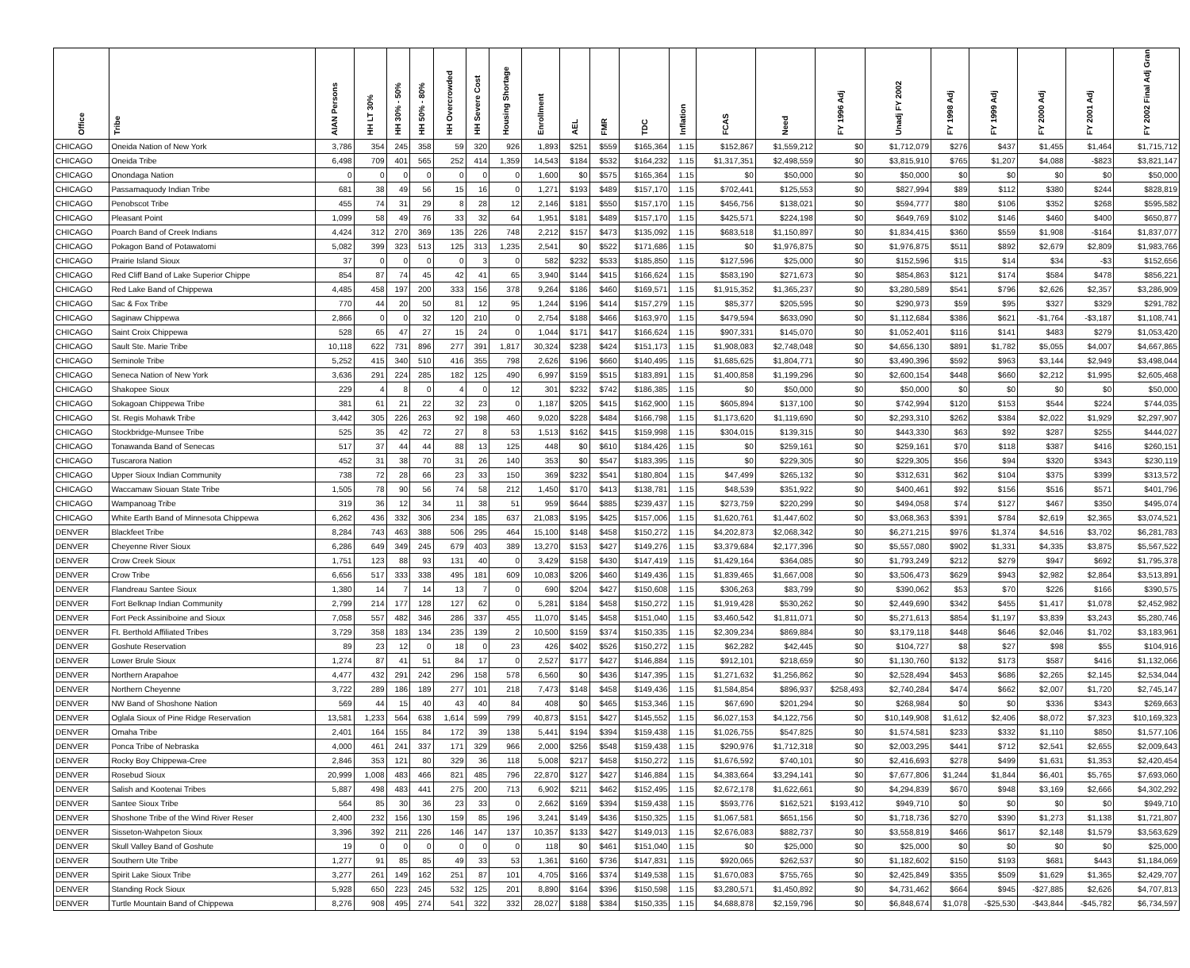| Office | Tribe | AIAN Persons | HH LT 30% | HH 30% - 50% | HH 50% - 80% | HH Overcrowded | HH Severe Cost | Housing Shortage | Enrollment | AEL | FMR | TDC | Inflation | FCAS | Need | FY 1996 Adj | Unadj FY 2002 | FY 1998 Adj | FY 1999 Adj | FY 2000 Adj | FY 2001 Adj | FY 2002 Final Adj Gran |
| --- | --- | --- | --- | --- | --- | --- | --- | --- | --- | --- | --- | --- | --- | --- | --- | --- | --- | --- | --- | --- | --- | --- |
| CHICAGO | Oneida Nation of New York | 3,786 | 354 | 245 | 358 | 59 | 320 | 926 | 1,893 | $251 | $559 | $165,364 | 1.15 | $152,867 | $1,559,212 | $0 | $1,712,079 | $276 | $437 | $1,455 | $1,464 | $1,715,712 |
| CHICAGO | Oneida Tribe | 6,498 | 709 | 401 | 565 | 252 | 414 | 1,359 | 14,543 | $184 | $532 | $164,232 | 1.15 | $1,317,351 | $2,498,559 | $0 | $3,815,910 | $765 | $1,207 | $4,088 | -$823 | $3,821,147 |
| CHICAGO | Onondaga Nation | 0 | 0 | 0 | 0 | 0 | 0 | 0 | 1,600 | $0 | $575 | $165,364 | 1.15 | $0 | $50,000 | $0 | $50,000 | $0 | $0 | $0 | $0 | $50,000 |
| CHICAGO | Passamaquody Indian Tribe | 681 | 38 | 49 | 56 | 15 | 16 | 0 | 1,271 | $193 | $489 | $157,170 | 1.15 | $702,441 | $125,553 | $0 | $827,994 | $89 | $112 | $380 | $244 | $828,819 |
| CHICAGO | Penobscot Tribe | 455 | 74 | 31 | 29 | 8 | 28 | 12 | 2,146 | $181 | $550 | $157,170 | 1.15 | $456,756 | $138,021 | $0 | $594,777 | $80 | $106 | $352 | $268 | $595,582 |
| CHICAGO | Pleasant Point | 1,099 | 58 | 49 | 76 | 33 | 32 | 64 | 1,951 | $181 | $489 | $157,170 | 1.15 | $425,571 | $224,198 | $0 | $649,769 | $102 | $146 | $460 | $400 | $650,877 |
| CHICAGO | Poarch Band of Creek Indians | 4,424 | 312 | 270 | 369 | 135 | 226 | 748 | 2,212 | $157 | $473 | $135,092 | 1.15 | $683,518 | $1,150,897 | $0 | $1,834,415 | $360 | $559 | $1,908 | -$164 | $1,837,077 |
| CHICAGO | Pokagon Band of Potawatomi | 5,082 | 399 | 323 | 513 | 125 | 313 | 1,235 | 2,541 | $0 | $522 | $171,686 | 1.15 | $0 | $1,976,875 | $0 | $1,976,875 | $511 | $892 | $2,679 | $2,809 | $1,983,766 |
| CHICAGO | Prairie Island Sioux | 37 | 0 | 0 | 0 | 0 | 3 | 0 | 582 | $232 | $533 | $185,850 | 1.15 | $127,596 | $25,000 | $0 | $152,596 | $15 | $14 | $34 | -$3 | $152,656 |
| CHICAGO | Red Cliff Band of Lake Superior Chippe | 854 | 87 | 74 | 45 | 42 | 41 | 65 | 3,940 | $144 | $415 | $166,624 | 1.15 | $583,190 | $271,673 | $0 | $854,863 | $121 | $174 | $584 | $478 | $856,221 |
| CHICAGO | Red Lake Band of Chippewa | 4,485 | 458 | 197 | 200 | 333 | 156 | 378 | 9,264 | $186 | $460 | $169,571 | 1.15 | $1,915,352 | $1,365,237 | $0 | $3,280,589 | $541 | $796 | $2,626 | $2,357 | $3,286,909 |
| CHICAGO | Sac & Fox Tribe | 770 | 44 | 20 | 50 | 81 | 12 | 95 | 1,244 | $196 | $414 | $157,279 | 1.15 | $85,377 | $205,595 | $0 | $290,973 | $59 | $95 | $327 | $329 | $291,782 |
| CHICAGO | Saginaw Chippewa | 2,866 | 0 | 0 | 32 | 120 | 210 | 0 | 2,754 | $188 | $466 | $163,970 | 1.15 | $479,594 | $633,090 | $0 | $1,112,684 | $386 | $621 | -$1,764 | -$3,187 | $1,108,741 |
| CHICAGO | Saint Croix Chippewa | 528 | 65 | 47 | 27 | 15 | 24 | 0 | 1,044 | $171 | $417 | $166,624 | 1.15 | $907,331 | $145,070 | $0 | $1,052,401 | $116 | $141 | $483 | $279 | $1,053,420 |
| CHICAGO | Sault Ste. Marie Tribe | 10,118 | 622 | 731 | 896 | 277 | 391 | 1,817 | 30,324 | $238 | $424 | $151,173 | 1.15 | $1,908,083 | $2,748,048 | $0 | $4,656,130 | $891 | $1,782 | $5,055 | $4,007 | $4,667,865 |
| CHICAGO | Seminole Tribe | 5,252 | 415 | 340 | 510 | 416 | 355 | 798 | 2,626 | $196 | $660 | $140,495 | 1.15 | $1,685,625 | $1,804,771 | $0 | $3,490,396 | $592 | $963 | $3,144 | $2,949 | $3,498,044 |
| CHICAGO | Seneca Nation of New York | 3,636 | 291 | 224 | 285 | 182 | 125 | 490 | 6,997 | $159 | $515 | $183,891 | 1.15 | $1,400,858 | $1,199,296 | $0 | $2,600,154 | $448 | $660 | $2,212 | $1,995 | $2,605,468 |
| CHICAGO | Shakopee Sioux | 229 | 4 | 8 | 0 | 4 | 0 | 12 | 301 | $232 | $742 | $186,385 | 1.15 | $0 | $50,000 | $0 | $50,000 | $0 | $0 | $0 | $0 | $50,000 |
| CHICAGO | Sokagoan Chippewa Tribe | 381 | 61 | 21 | 22 | 32 | 23 | 0 | 1,187 | $205 | $415 | $162,900 | 1.15 | $605,894 | $137,100 | $0 | $742,994 | $120 | $153 | $544 | $224 | $744,035 |
| CHICAGO | St. Regis Mohawk Tribe | 3,442 | 305 | 226 | 263 | 92 | 198 | 460 | 9,020 | $228 | $484 | $166,798 | 1.15 | $1,173,620 | $1,119,690 | $0 | $2,293,310 | $262 | $384 | $2,022 | $1,929 | $2,297,907 |
| CHICAGO | Stockbridge-Munsee Tribe | 525 | 35 | 42 | 72 | 27 | 8 | 53 | 1,513 | $162 | $415 | $159,998 | 1.15 | $304,015 | $139,315 | $0 | $443,330 | $63 | $92 | $287 | $255 | $444,027 |
| CHICAGO | Tonawanda Band of Senecas | 517 | 37 | 44 | 44 | 88 | 13 | 125 | 448 | $0 | $610 | $184,426 | 1.15 | $0 | $259,161 | $0 | $259,161 | $70 | $118 | $387 | $416 | $260,151 |
| CHICAGO | Tuscarora Nation | 452 | 31 | 38 | 70 | 31 | 26 | 140 | 353 | $0 | $547 | $183,395 | 1.15 | $0 | $229,305 | $0 | $229,305 | $56 | $94 | $320 | $343 | $230,119 |
| CHICAGO | Upper Sioux Indian Community | 738 | 72 | 28 | 66 | 23 | 33 | 150 | 369 | $232 | $541 | $180,804 | 1.15 | $47,499 | $265,132 | $0 | $312,631 | $62 | $104 | $375 | $399 | $313,572 |
| CHICAGO | Waccamaw Siouan State Tribe | 1,505 | 78 | 90 | 56 | 74 | 58 | 212 | 1,450 | $170 | $413 | $138,781 | 1.15 | $48,539 | $351,922 | $0 | $400,461 | $92 | $156 | $516 | $571 | $401,796 |
| CHICAGO | Wampanoag Tribe | 319 | 36 | 12 | 34 | 11 | 38 | 51 | 959 | $644 | $885 | $239,437 | 1.15 | $273,759 | $220,299 | $0 | $494,058 | $74 | $127 | $467 | $350 | $495,074 |
| CHICAGO | White Earth Band of Minnesota Chippewa | 6,262 | 436 | 332 | 306 | 234 | 185 | 637 | 21,083 | $195 | $425 | $157,006 | 1.15 | $1,620,761 | $1,447,602 | $0 | $3,068,363 | $391 | $784 | $2,619 | $2,365 | $3,074,521 |
| DENVER | Blackfeet Tribe | 8,284 | 743 | 463 | 388 | 506 | 295 | 464 | 15,100 | $148 | $458 | $150,272 | 1.15 | $4,202,873 | $2,068,342 | $0 | $6,271,215 | $976 | $1,374 | $4,516 | $3,702 | $6,281,783 |
| DENVER | Cheyenne River Sioux | 6,286 | 649 | 349 | 245 | 679 | 403 | 389 | 13,270 | $153 | $427 | $149,276 | 1.15 | $3,379,684 | $2,177,396 | $0 | $5,557,080 | $902 | $1,331 | $4,335 | $3,875 | $5,567,522 |
| DENVER | Crow Creek Sioux | 1,751 | 123 | 88 | 93 | 131 | 40 | 0 | 3,429 | $158 | $430 | $147,419 | 1.15 | $1,429,164 | $364,085 | $0 | $1,793,249 | $212 | $279 | $947 | $692 | $1,795,378 |
| DENVER | Crow Tribe | 6,656 | 517 | 333 | 338 | 495 | 181 | 609 | 10,083 | $206 | $460 | $149,436 | 1.15 | $1,839,465 | $1,667,008 | $0 | $3,506,473 | $629 | $943 | $2,982 | $2,864 | $3,513,891 |
| DENVER | Flandreau Santee Sioux | 1,380 | 14 | 7 | 14 | 13 | 7 | 0 | 690 | $204 | $427 | $150,608 | 1.15 | $306,263 | $83,799 | $0 | $390,062 | $53 | $70 | $226 | $166 | $390,575 |
| DENVER | Fort Belknap Indian Community | 2,799 | 214 | 177 | 128 | 127 | 62 | 0 | 5,281 | $184 | $458 | $150,272 | 1.15 | $1,919,428 | $530,262 | $0 | $2,449,690 | $342 | $455 | $1,417 | $1,078 | $2,452,982 |
| DENVER | Fort Peck Assiniboine and Sioux | 7,058 | 557 | 482 | 346 | 286 | 337 | 455 | 11,070 | $145 | $458 | $151,040 | 1.15 | $3,460,542 | $1,811,071 | $0 | $5,271,613 | $854 | $1,197 | $3,839 | $3,243 | $5,280,746 |
| DENVER | Ft. Berthold Affiliated Tribes | 3,729 | 358 | 183 | 134 | 235 | 139 | 2 | 10,500 | $159 | $374 | $150,335 | 1.15 | $2,309,234 | $869,884 | $0 | $3,179,118 | $448 | $646 | $2,046 | $1,702 | $3,183,961 |
| DENVER | Goshute Reservation | 89 | 23 | 12 | 0 | 18 | 0 | 23 | 426 | $402 | $526 | $150,272 | 1.15 | $62,282 | $42,445 | $0 | $104,727 | $8 | $27 | $98 | $55 | $104,916 |
| DENVER | Lower Brule Sioux | 1,274 | 87 | 41 | 51 | 84 | 17 | 0 | 2,527 | $177 | $427 | $146,884 | 1.15 | $912,101 | $218,659 | $0 | $1,130,760 | $132 | $173 | $587 | $416 | $1,132,066 |
| DENVER | Northern Arapahoe | 4,477 | 432 | 291 | 242 | 296 | 158 | 578 | 6,560 | $0 | $436 | $147,395 | 1.15 | $1,271,632 | $1,256,862 | $0 | $2,528,494 | $453 | $686 | $2,265 | $2,145 | $2,534,044 |
| DENVER | Northern Cheyenne | 3,722 | 289 | 186 | 189 | 277 | 101 | 218 | 7,473 | $148 | $458 | $149,436 | 1.15 | $1,584,854 | $896,937 | $258,493 | $2,740,284 | $474 | $662 | $2,007 | $1,720 | $2,745,147 |
| DENVER | NW Band of Shoshone Nation | 569 | 44 | 15 | 40 | 43 | 40 | 84 | 408 | $0 | $465 | $153,346 | 1.15 | $67,690 | $201,294 | $0 | $268,984 | $0 | $0 | $336 | $343 | $269,663 |
| DENVER | Oglala Sioux of Pine Ridge Reservation | 13,581 | 1,233 | 564 | 638 | 1,614 | 599 | 799 | 40,873 | $151 | $427 | $145,552 | 1.15 | $6,027,153 | $4,122,756 | $0 | $10,149,908 | $1,612 | $2,406 | $8,072 | $7,323 | $10,169,323 |
| DENVER | Omaha Tribe | 2,401 | 164 | 155 | 84 | 172 | 39 | 138 | 5,441 | $194 | $394 | $159,438 | 1.15 | $1,026,755 | $547,825 | $0 | $1,574,581 | $233 | $332 | $1,110 | $850 | $1,577,106 |
| DENVER | Ponca Tribe of Nebraska | 4,000 | 461 | 241 | 337 | 171 | 329 | 966 | 2,000 | $256 | $548 | $159,438 | 1.15 | $290,976 | $1,712,318 | $0 | $2,003,295 | $441 | $712 | $2,541 | $2,655 | $2,009,643 |
| DENVER | Rocky Boy Chippewa-Cree | 2,846 | 353 | 121 | 80 | 329 | 36 | 118 | 5,008 | $217 | $458 | $150,272 | 1.15 | $1,676,592 | $740,101 | $0 | $2,416,693 | $278 | $499 | $1,631 | $1,353 | $2,420,454 |
| DENVER | Rosebud Sioux | 20,999 | 1,008 | 483 | 466 | 821 | 485 | 796 | 22,870 | $127 | $427 | $146,884 | 1.15 | $4,383,664 | $3,294,141 | $0 | $7,677,806 | $1,244 | $1,844 | $6,401 | $5,765 | $7,693,060 |
| DENVER | Salish and Kootenai Tribes | 5,887 | 498 | 483 | 441 | 275 | 200 | 713 | 6,902 | $211 | $462 | $152,495 | 1.15 | $2,672,178 | $1,622,661 | $0 | $4,294,839 | $670 | $948 | $3,169 | $2,666 | $4,302,292 |
| DENVER | Santee Sioux Tribe | 564 | 85 | 30 | 36 | 23 | 33 | 0 | 2,662 | $169 | $394 | $159,438 | 1.15 | $593,776 | $162,521 | $193,412 | $949,710 | $0 | $0 | $0 | $0 | $949,710 |
| DENVER | Shoshone Tribe of the Wind River Reser | 2,400 | 232 | 156 | 130 | 159 | 85 | 196 | 3,241 | $149 | $436 | $150,325 | 1.15 | $1,067,581 | $651,156 | $0 | $1,718,736 | $270 | $390 | $1,273 | $1,138 | $1,721,807 |
| DENVER | Sisseton-Wahpeton Sioux | 3,396 | 392 | 211 | 226 | 146 | 147 | 137 | 10,357 | $133 | $427 | $149,013 | 1.15 | $2,676,083 | $882,737 | $0 | $3,558,819 | $466 | $617 | $2,148 | $1,579 | $3,563,629 |
| DENVER | Skull Valley Band of Goshute | 19 | 0 | 0 | 0 | 0 | 0 | 0 | 118 | $0 | $461 | $151,040 | 1.15 | $0 | $25,000 | $0 | $25,000 | $0 | $0 | $0 | $0 | $25,000 |
| DENVER | Southern Ute Tribe | 1,277 | 91 | 85 | 85 | 49 | 33 | 53 | 1,361 | $160 | $736 | $147,831 | 1.15 | $920,065 | $262,537 | $0 | $1,182,602 | $150 | $193 | $681 | $443 | $1,184,069 |
| DENVER | Spirit Lake Sioux Tribe | 3,277 | 261 | 149 | 162 | 251 | 87 | 101 | 4,705 | $166 | $374 | $149,538 | 1.15 | $1,670,083 | $755,765 | $0 | $2,425,849 | $355 | $509 | $1,629 | $1,365 | $2,429,707 |
| DENVER | Standing Rock Sioux | 5,928 | 650 | 223 | 245 | 532 | 125 | 201 | 8,890 | $164 | $396 | $150,598 | 1.15 | $3,280,571 | $1,450,892 | $0 | $4,731,462 | $664 | $945 | -$27,885 | $2,626 | $4,707,813 |
| DENVER | Turtle Mountain Band of Chippewa | 8,276 | 908 | 495 | 274 | 541 | 322 | 332 | 28,027 | $188 | $384 | $150,335 | 1.15 | $4,688,878 | $2,159,796 | $0 | $6,848,674 | $1,078 | -$25,530 | -$43,844 | -$45,782 | $6,734,597 |